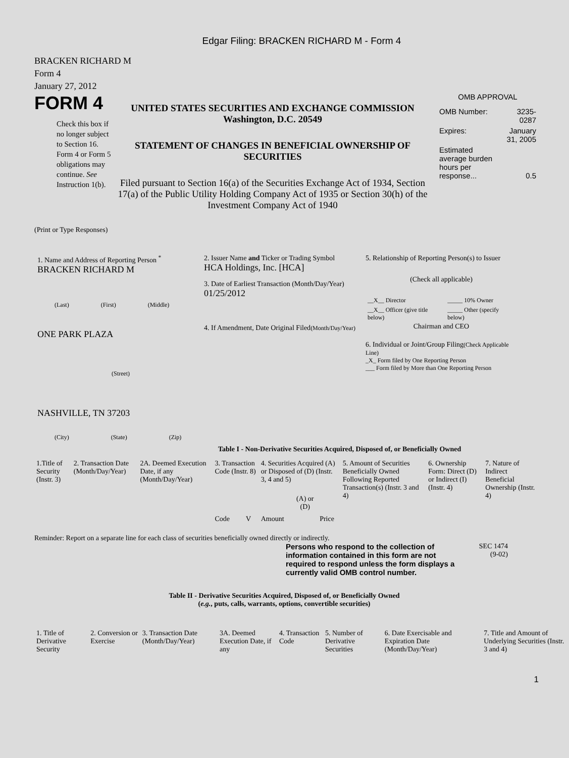Edgar Filing: BRACKEN RICHARD M - Form 4
BRACKEN RICHARD M
Form 4
January 27, 2012
FORM 4
Check this box if no longer subject to Section 16. Form 4 or Form 5 obligations may continue. See Instruction 1(b).
UNITED STATES SECURITIES AND EXCHANGE COMMISSION
Washington, D.C. 20549
STATEMENT OF CHANGES IN BENEFICIAL OWNERSHIP OF SECURITIES
Filed pursuant to Section 16(a) of the Securities Exchange Act of 1934, Section 17(a) of the Public Utility Holding Company Act of 1935 or Section 30(h) of the Investment Company Act of 1940
OMB APPROVAL
| OMB Number: | 3235-0287 |
| Expires: | January 31, 2005 |
| Estimated average burden hours per response... | 0.5 |
(Print or Type Responses)
1. Name and Address of Reporting Person <sup>*</sup>
BRACKEN RICHARD M
(Last) (First) (Middle)
ONE PARK PLAZA
(Street)
NASHVILLE, TN 37203
(City) (State) (Zip)
2. Issuer Name and Ticker or Trading Symbol
HCA Holdings, Inc. [HCA]
3. Date of Earliest Transaction (Month/Day/Year)
01/25/2012
4. If Amendment, Date Original Filed(Month/Day/Year)
5. Relationship of Reporting Person(s) to Issuer
(Check all applicable)
| __X__ Director | _____ 10% Owner |
| __X__ Officer (give title below) | _____ Other (specify below) |
Chairman and CEO
6. Individual or Joint/Group Filing(Check Applicable Line)
_X_ Form filed by One Reporting Person
___ Form filed by More than One Reporting Person
Table I - Non-Derivative Securities Acquired, Disposed of, or Beneficially Owned
| 1.Title of Security (Instr. 3) | 2. Transaction Date (Month/Day/Year) | 2A. Deemed Execution Date, if any (Month/Day/Year) | 3. Transaction Code (Instr. 8) | | 4. Securities Acquired (A) or Disposed of (D) (Instr. 3, 4 and 5) | | | 5. Amount of Securities Beneficially Owned Following Reported Transaction(s) (Instr. 3 and 4) | 6. Ownership Form: Direct (D) or Indirect (I) (Instr. 4) | 7. Nature of Indirect Beneficial Ownership (Instr. 4) |
| --- | --- | --- | --- | --- | --- | --- | --- | --- | --- | --- |
| | | | Code | V | Amount | (A) or (D) | Price | | | |
Reminder: Report on a separate line for each class of securities beneficially owned directly or indirectly.
Persons who respond to the collection of information contained in this form are not required to respond unless the form displays a currently valid OMB control number.
SEC 1474
(9-02)
Table II - Derivative Securities Acquired, Disposed of, or Beneficially Owned
(e.g., puts, calls, warrants, options, convertible securities)
| 1. Title of Derivative Security | 2. Conversion or Exercise | 3. Transaction Date (Month/Day/Year) | 3A. Deemed Execution Date, if any | 4. Transaction Code | 5. Number of Derivative Securities | 6. Date Exercisable and Expiration Date (Month/Day/Year) | 7. Title and Amount of Underlying Securities (Instr. 3 and 4) |
| --- | --- | --- | --- | --- | --- | --- | --- |
1